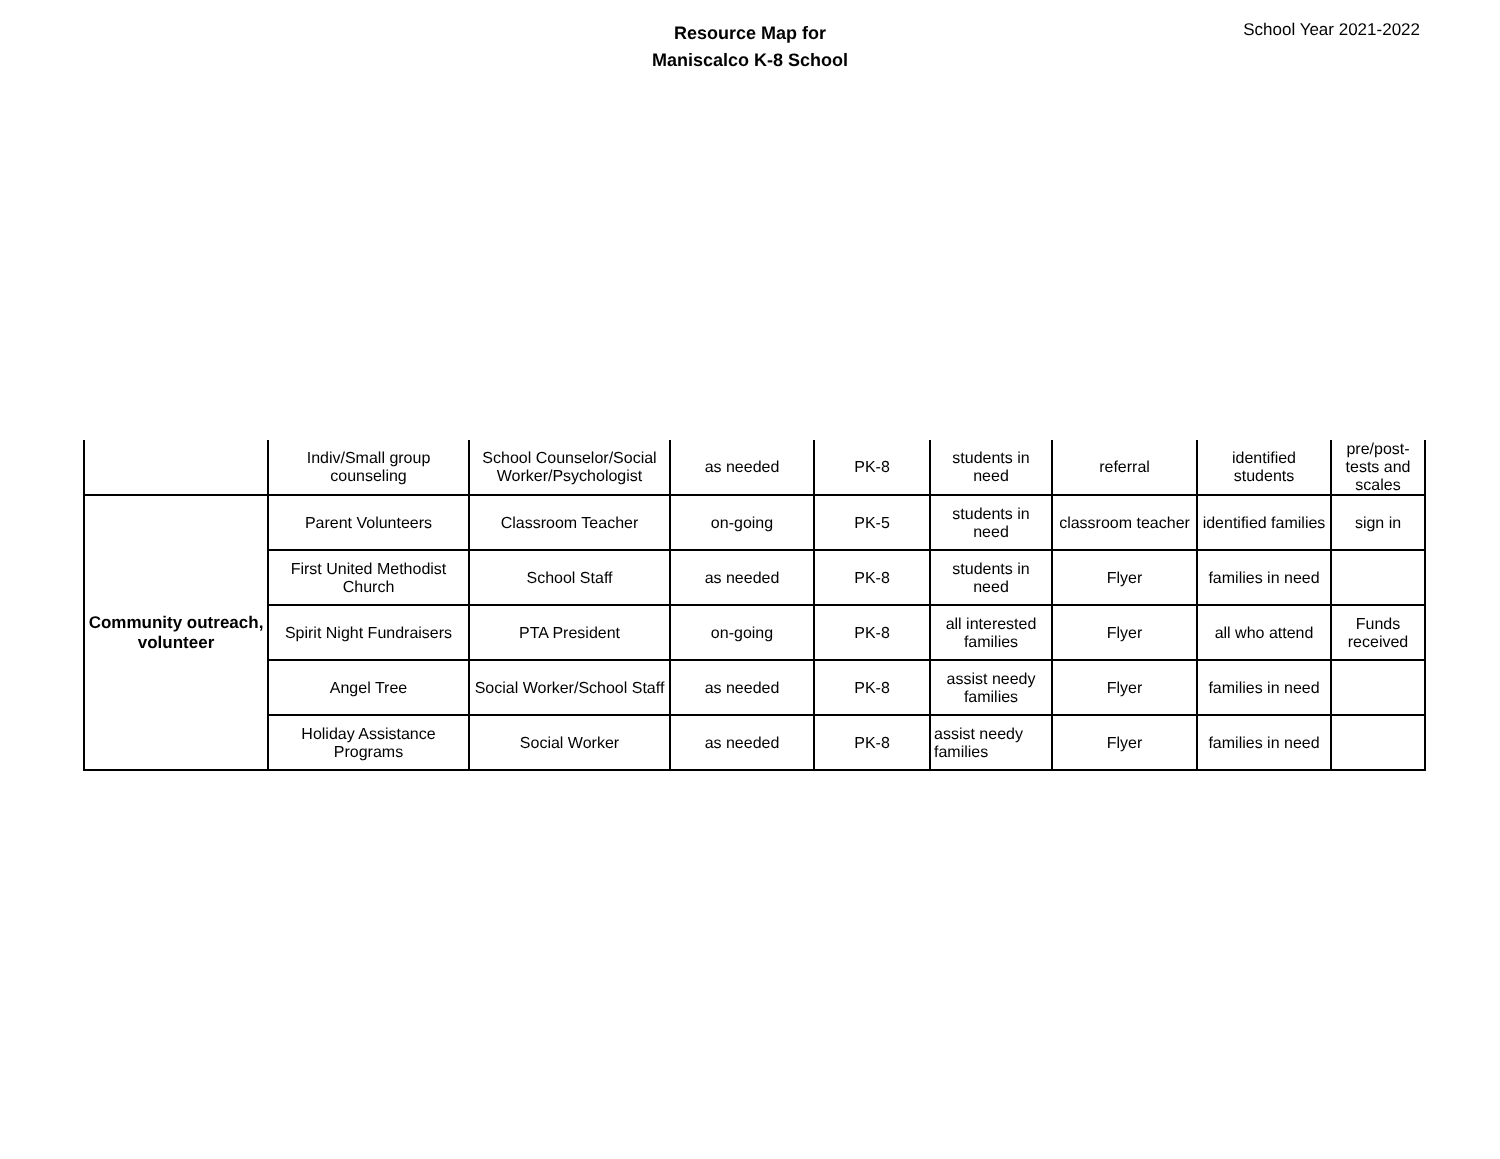Resource Map for
Maniscalco K-8 School
School Year 2021-2022
| | Indiv/Small group counseling | School Counselor/Social Worker/Psychologist | as needed | PK-8 | students in need | referral | identified students | pre/post-tests and scales |
| Community outreach, volunteer | Parent Volunteers | Classroom Teacher | on-going | PK-5 | students in need | classroom teacher | identified families | sign in |
| | First United Methodist Church | School Staff | as needed | PK-8 | students in need | Flyer | families in need | |
| | Spirit Night Fundraisers | PTA President | on-going | PK-8 | all interested families | Flyer | all who attend | Funds received |
| | Angel Tree | Social Worker/School Staff | as needed | PK-8 | assist needy families | Flyer | families in need | |
| | Holiday Assistance Programs | Social Worker | as needed | PK-8 | assist needy families | Flyer | families in need | |